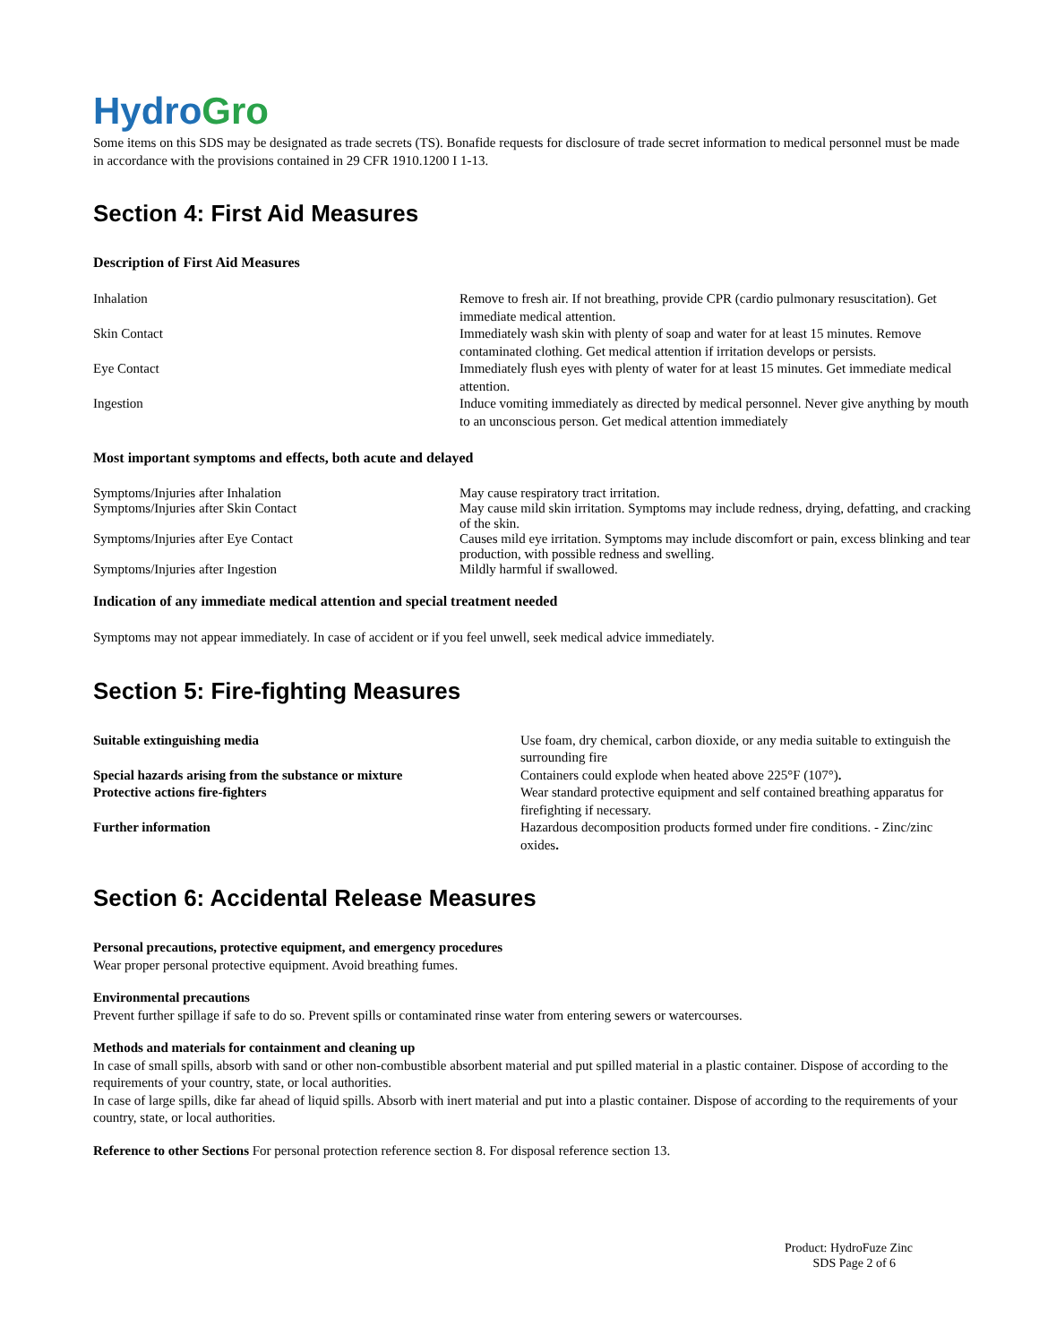HydroGro
Some items on this SDS may be designated as trade secrets (TS). Bonafide requests for disclosure of trade secret information to medical personnel must be made in accordance with the provisions contained in 29 CFR 1910.1200 I 1-13.
Section 4: First Aid Measures
Description of First Aid Measures
| Inhalation | Remove to fresh air. If not breathing, provide CPR (cardio pulmonary resuscitation). Get immediate medical attention. |
| Skin Contact | Immediately wash skin with plenty of soap and water for at least 15 minutes. Remove contaminated clothing. Get medical attention if irritation develops or persists. |
| Eye Contact | Immediately flush eyes with plenty of water for at least 15 minutes. Get immediate medical attention. |
| Ingestion | Induce vomiting immediately as directed by medical personnel. Never give anything by mouth to an unconscious person. Get medical attention immediately |
Most important symptoms and effects, both acute and delayed
| Symptoms/Injuries after Inhalation | May cause respiratory tract irritation. |
| Symptoms/Injuries after Skin Contact | May cause mild skin irritation. Symptoms may include redness, drying, defatting, and cracking of the skin. |
| Symptoms/Injuries after Eye Contact | Causes mild eye irritation. Symptoms may include discomfort or pain, excess blinking and tear production, with possible redness and swelling. |
| Symptoms/Injuries after Ingestion | Mildly harmful if swallowed. |
Indication of any immediate medical attention and special treatment needed
Symptoms may not appear immediately. In case of accident or if you feel unwell, seek medical advice immediately.
Section 5: Fire-fighting Measures
| Suitable extinguishing media | Use foam, dry chemical, carbon dioxide, or any media suitable to extinguish the surrounding fire |
| Special hazards arising from the substance or mixture | Containers could explode when heated above 225°F (107°) . |
| Protective actions fire-fighters | Wear standard protective equipment and self contained breathing apparatus for firefighting if necessary. |
| Further information | Hazardous decomposition products formed under fire conditions. - Zinc/zinc oxides . |
Section 6: Accidental Release Measures
Personal precautions, protective equipment, and emergency procedures
Wear proper personal protective equipment. Avoid breathing fumes.
Environmental precautions
Prevent further spillage if safe to do so. Prevent spills or contaminated rinse water from entering sewers or watercourses.
Methods and materials for containment and cleaning up
In case of small spills, absorb with sand or other non-combustible absorbent material and put spilled material in a plastic container. Dispose of according to the requirements of your country, state, or local authorities.
In case of large spills, dike far ahead of liquid spills. Absorb with inert material and put into a plastic container. Dispose of according to the requirements of your country, state, or local authorities.
Reference to other Sections For personal protection reference section 8. For disposal reference section 13.
Product: HydroFuze Zinc
SDS Page 2 of 6